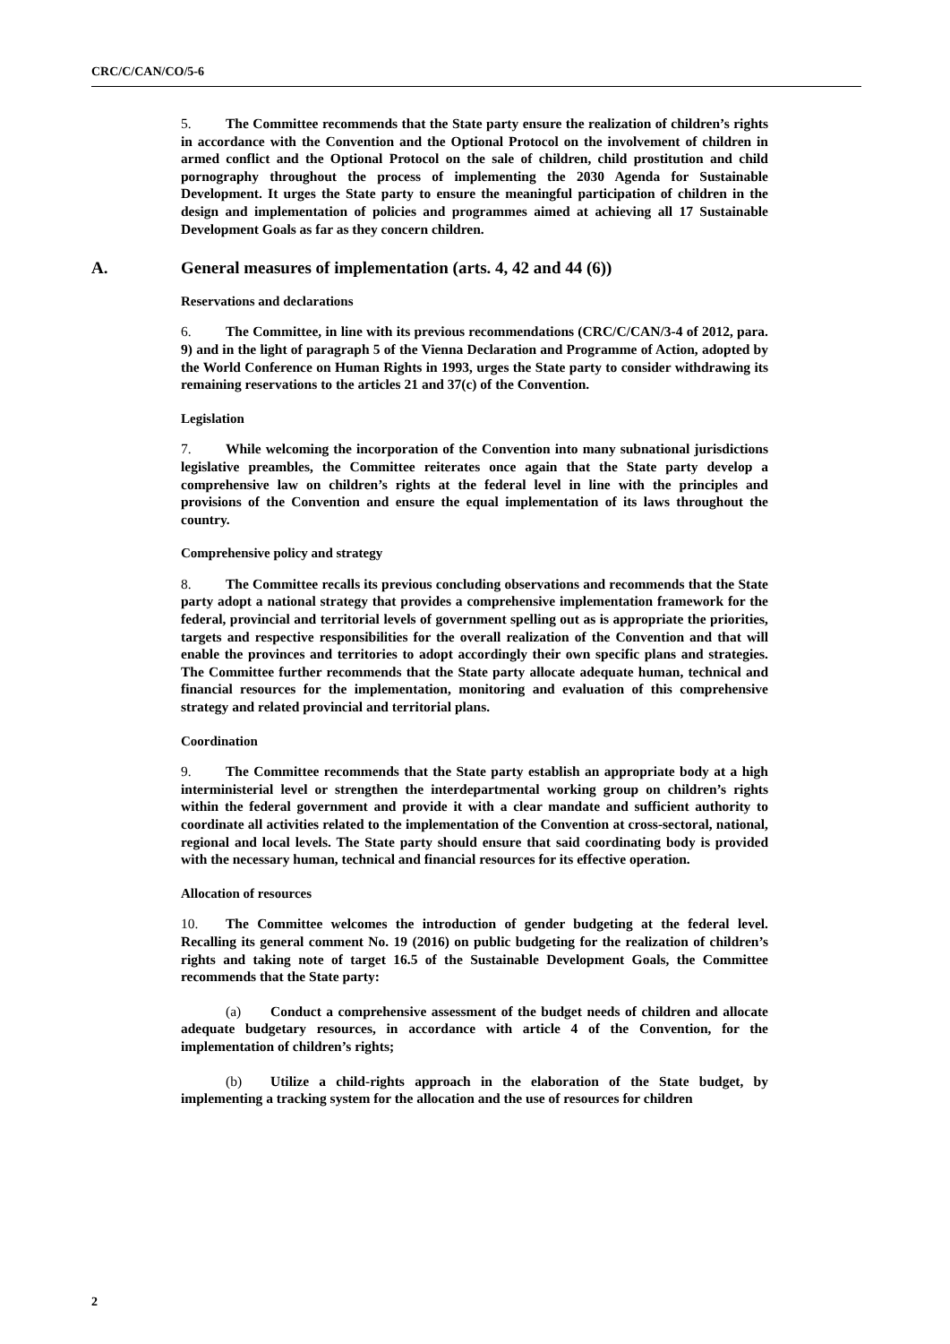CRC/C/CAN/CO/5-6
5. The Committee recommends that the State party ensure the realization of children’s rights in accordance with the Convention and the Optional Protocol on the involvement of children in armed conflict and the Optional Protocol on the sale of children, child prostitution and child pornography throughout the process of implementing the 2030 Agenda for Sustainable Development. It urges the State party to ensure the meaningful participation of children in the design and implementation of policies and programmes aimed at achieving all 17 Sustainable Development Goals as far as they concern children.
A. General measures of implementation (arts. 4, 42 and 44 (6))
Reservations and declarations
6. The Committee, in line with its previous recommendations (CRC/C/CAN/3-4 of 2012, para. 9) and in the light of paragraph 5 of the Vienna Declaration and Programme of Action, adopted by the World Conference on Human Rights in 1993, urges the State party to consider withdrawing its remaining reservations to the articles 21 and 37(c) of the Convention.
Legislation
7. While welcoming the incorporation of the Convention into many subnational jurisdictions legislative preambles, the Committee reiterates once again that the State party develop a comprehensive law on children’s rights at the federal level in line with the principles and provisions of the Convention and ensure the equal implementation of its laws throughout the country.
Comprehensive policy and strategy
8. The Committee recalls its previous concluding observations and recommends that the State party adopt a national strategy that provides a comprehensive implementation framework for the federal, provincial and territorial levels of government spelling out as is appropriate the priorities, targets and respective responsibilities for the overall realization of the Convention and that will enable the provinces and territories to adopt accordingly their own specific plans and strategies. The Committee further recommends that the State party allocate adequate human, technical and financial resources for the implementation, monitoring and evaluation of this comprehensive strategy and related provincial and territorial plans.
Coordination
9. The Committee recommends that the State party establish an appropriate body at a high interministerial level or strengthen the interdepartmental working group on children’s rights within the federal government and provide it with a clear mandate and sufficient authority to coordinate all activities related to the implementation of the Convention at cross-sectoral, national, regional and local levels. The State party should ensure that said coordinating body is provided with the necessary human, technical and financial resources for its effective operation.
Allocation of resources
10. The Committee welcomes the introduction of gender budgeting at the federal level. Recalling its general comment No. 19 (2016) on public budgeting for the realization of children’s rights and taking note of target 16.5 of the Sustainable Development Goals, the Committee recommends that the State party:
(a) Conduct a comprehensive assessment of the budget needs of children and allocate adequate budgetary resources, in accordance with article 4 of the Convention, for the implementation of children’s rights;
(b) Utilize a child-rights approach in the elaboration of the State budget, by implementing a tracking system for the allocation and the use of resources for children
2